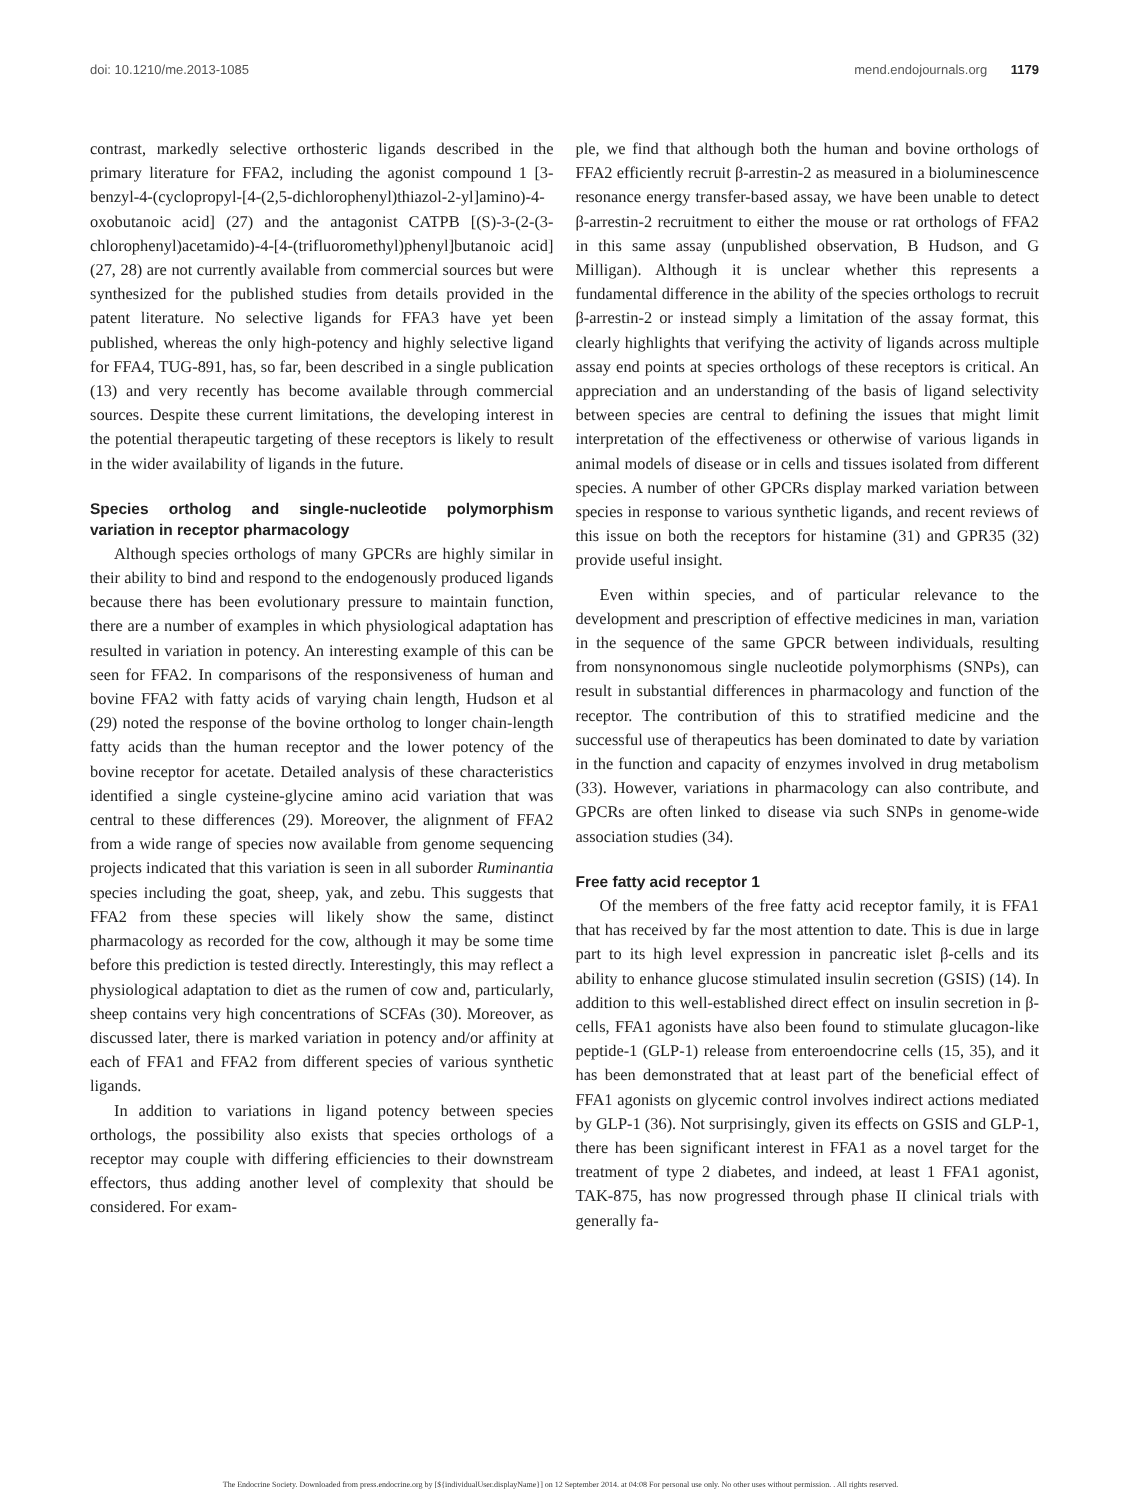doi: 10.1210/me.2013-1085 mend.endojournals.org 1179
contrast, markedly selective orthosteric ligands described in the primary literature for FFA2, including the agonist compound 1 [3-benzyl-4-(cyclopropyl-[4-(2,5-dichlorophenyl)thiazol-2-yl]amino)-4-oxobutanoic acid] (27) and the antagonist CATPB [(S)-3-(2-(3-chlorophenyl)acetamido)-4-[4-(trifluoromethyl)phenyl]butanoic acid] (27, 28) are not currently available from commercial sources but were synthesized for the published studies from details provided in the patent literature. No selective ligands for FFA3 have yet been published, whereas the only high-potency and highly selective ligand for FFA4, TUG-891, has, so far, been described in a single publication (13) and very recently has become available through commercial sources. Despite these current limitations, the developing interest in the potential therapeutic targeting of these receptors is likely to result in the wider availability of ligands in the future.
Species ortholog and single-nucleotide polymorphism variation in receptor pharmacology
Although species orthologs of many GPCRs are highly similar in their ability to bind and respond to the endogenously produced ligands because there has been evolutionary pressure to maintain function, there are a number of examples in which physiological adaptation has resulted in variation in potency. An interesting example of this can be seen for FFA2. In comparisons of the responsiveness of human and bovine FFA2 with fatty acids of varying chain length, Hudson et al (29) noted the response of the bovine ortholog to longer chain-length fatty acids than the human receptor and the lower potency of the bovine receptor for acetate. Detailed analysis of these characteristics identified a single cysteine-glycine amino acid variation that was central to these differences (29). Moreover, the alignment of FFA2 from a wide range of species now available from genome sequencing projects indicated that this variation is seen in all suborder Ruminantia species including the goat, sheep, yak, and zebu. This suggests that FFA2 from these species will likely show the same, distinct pharmacology as recorded for the cow, although it may be some time before this prediction is tested directly. Interestingly, this may reflect a physiological adaptation to diet as the rumen of cow and, particularly, sheep contains very high concentrations of SCFAs (30). Moreover, as discussed later, there is marked variation in potency and/or affinity at each of FFA1 and FFA2 from different species of various synthetic ligands.
In addition to variations in ligand potency between species orthologs, the possibility also exists that species orthologs of a receptor may couple with differing efficiencies to their downstream effectors, thus adding another level of complexity that should be considered. For exam-
ple, we find that although both the human and bovine orthologs of FFA2 efficiently recruit β-arrestin-2 as measured in a bioluminescence resonance energy transfer-based assay, we have been unable to detect β-arrestin-2 recruitment to either the mouse or rat orthologs of FFA2 in this same assay (unpublished observation, B Hudson, and G Milligan). Although it is unclear whether this represents a fundamental difference in the ability of the species orthologs to recruit β-arrestin-2 or instead simply a limitation of the assay format, this clearly highlights that verifying the activity of ligands across multiple assay end points at species orthologs of these receptors is critical. An appreciation and an understanding of the basis of ligand selectivity between species are central to defining the issues that might limit interpretation of the effectiveness or otherwise of various ligands in animal models of disease or in cells and tissues isolated from different species. A number of other GPCRs display marked variation between species in response to various synthetic ligands, and recent reviews of this issue on both the receptors for histamine (31) and GPR35 (32) provide useful insight.
Even within species, and of particular relevance to the development and prescription of effective medicines in man, variation in the sequence of the same GPCR between individuals, resulting from nonsynonomous single nucleotide polymorphisms (SNPs), can result in substantial differences in pharmacology and function of the receptor. The contribution of this to stratified medicine and the successful use of therapeutics has been dominated to date by variation in the function and capacity of enzymes involved in drug metabolism (33). However, variations in pharmacology can also contribute, and GPCRs are often linked to disease via such SNPs in genome-wide association studies (34).
Free fatty acid receptor 1
Of the members of the free fatty acid receptor family, it is FFA1 that has received by far the most attention to date. This is due in large part to its high level expression in pancreatic islet β-cells and its ability to enhance glucose stimulated insulin secretion (GSIS) (14). In addition to this well-established direct effect on insulin secretion in β-cells, FFA1 agonists have also been found to stimulate glucagon-like peptide-1 (GLP-1) release from enteroendocrine cells (15, 35), and it has been demonstrated that at least part of the beneficial effect of FFA1 agonists on glycemic control involves indirect actions mediated by GLP-1 (36). Not surprisingly, given its effects on GSIS and GLP-1, there has been significant interest in FFA1 as a novel target for the treatment of type 2 diabetes, and indeed, at least 1 FFA1 agonist, TAK-875, has now progressed through phase II clinical trials with generally fa-
The Endocrine Society. Downloaded from press.endocrine.org by [${individualUser.displayName}] on 12 September 2014. at 04:08 For personal use only. No other uses without permission. . All rights reserved.